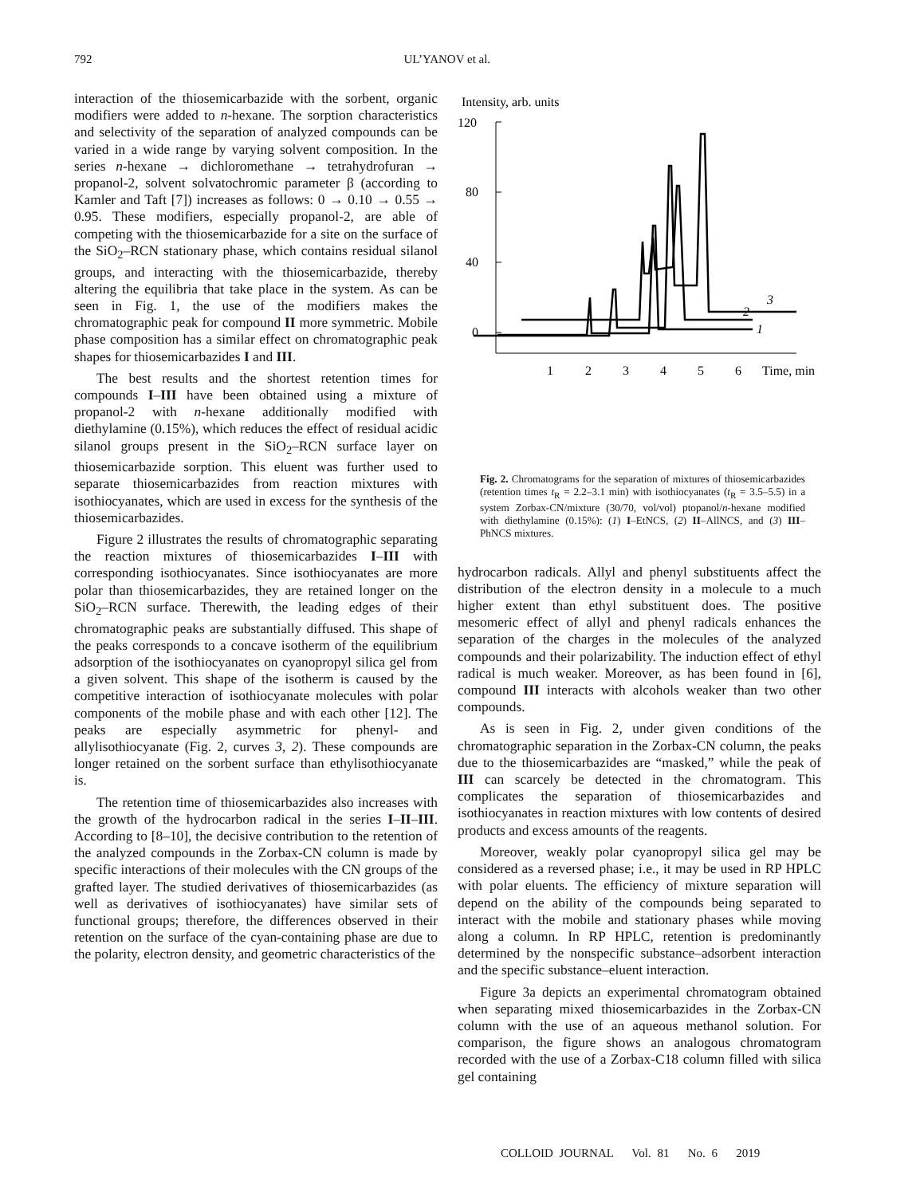792 UL’YANOV et al.
interaction of the thiosemicarbazide with the sorbent, organic modifiers were added to n-hexane. The sorption characteristics and selectivity of the separation of analyzed compounds can be varied in a wide range by varying solvent composition. In the series n-hexane → dichloromethane → tetrahydrofuran → propanol-2, solvent solvatochromic parameter β (according to Kamler and Taft [7]) increases as follows: 0 → 0.10 → 0.55 → 0.95. These modifiers, especially propanol-2, are able of competing with the thiosemicarbazide for a site on the surface of the SiO<sub>2</sub>–RCN stationary phase, which contains residual silanol groups, and interacting with the thiosemicarbazide, thereby altering the equilibria that take place in the system. As can be seen in Fig. 1, the use of the modifiers makes the chromatographic peak for compound II more symmetric. Mobile phase composition has a similar effect on chromatographic peak shapes for thiosemicarbazides I and III.
The best results and the shortest retention times for compounds I–III have been obtained using a mixture of propanol-2 with n-hexane additionally modified with diethylamine (0.15%), which reduces the effect of residual acidic silanol groups present in the SiO<sub>2</sub>–RCN surface layer on thiosemicarbazide sorption. This eluent was further used to separate thiosemicarbazides from reaction mixtures with isothiocyanates, which are used in excess for the synthesis of the thiosemicarbazides.
Figure 2 illustrates the results of chromatographic separating the reaction mixtures of thiosemicarbazides I–III with corresponding isothiocyanates. Since isothiocyanates are more polar than thiosemicarbazides, they are retained longer on the SiO<sub>2</sub>–RCN surface. Therewith, the leading edges of their chromatographic peaks are substantially diffused. This shape of the peaks corresponds to a concave isotherm of the equilibrium adsorption of the isothiocyanates on cyanopropyl silica gel from a given solvent. This shape of the isotherm is caused by the competitive interaction of isothiocyanate molecules with polar components of the mobile phase and with each other [12]. The peaks are especially asymmetric for phenyl- and allylisothiocyanate (Fig. 2, curves 3, 2). These compounds are longer retained on the sorbent surface than ethylisothiocyanate is.
The retention time of thiosemicarbazides also increases with the growth of the hydrocarbon radical in the series I–II–III. According to [8–10], the decisive contribution to the retention of the analyzed compounds in the Zorbax-CN column is made by specific interactions of their molecules with the CN groups of the grafted layer. The studied derivatives of thiosemicarbazides (as well as derivatives of isothiocyanates) have similar sets of functional groups; therefore, the differences observed in their retention on the surface of the cyan-containing phase are due to the polarity, electron density, and geometric characteristics of the
Intensity, arb. units
120
80
40
0
1
2
3
1
2
3
4
5
6
Time, min
Fig. 2. Chromatograms for the separation of mixtures of thiosemicarbazides (retention times t<sub>R</sub> = 2.2–3.1 min) with isothiocyanates (t<sub>R</sub> = 3.5–5.5) in a system Zorbax-CN/mixture (30/70, vol/vol) ptopanol/n-hexane modified with diethylamine (0.15%): (1) I–EtNCS, (2) II–AllNCS, and (3) III–PhNCS mixtures.
hydrocarbon radicals. Allyl and phenyl substituents affect the distribution of the electron density in a molecule to a much higher extent than ethyl substituent does. The positive mesomeric effect of allyl and phenyl radicals enhances the separation of the charges in the molecules of the analyzed compounds and their polarizability. The induction effect of ethyl radical is much weaker. Moreover, as has been found in [6], compound III interacts with alcohols weaker than two other compounds.
As is seen in Fig. 2, under given conditions of the chromatographic separation in the Zorbax-CN column, the peaks due to the thiosemicarbazides are “masked,” while the peak of III can scarcely be detected in the chromatogram. This complicates the separation of thiosemicarbazides and isothiocyanates in reaction mixtures with low contents of desired products and excess amounts of the reagents.
Moreover, weakly polar cyanopropyl silica gel may be considered as a reversed phase; i.e., it may be used in RP HPLC with polar eluents. The efficiency of mixture separation will depend on the ability of the compounds being separated to interact with the mobile and stationary phases while moving along a column. In RP HPLC, retention is predominantly determined by the nonspecific substance–adsorbent interaction and the specific substance–eluent interaction.
Figure 3a depicts an experimental chromatogram obtained when separating mixed thiosemicarbazides in the Zorbax-CN column with the use of an aqueous methanol solution. For comparison, the figure shows an analogous chromatogram recorded with the use of a Zorbax-C18 column filled with silica gel containing
COLLOID JOURNAL Vol. 81 No. 6 2019